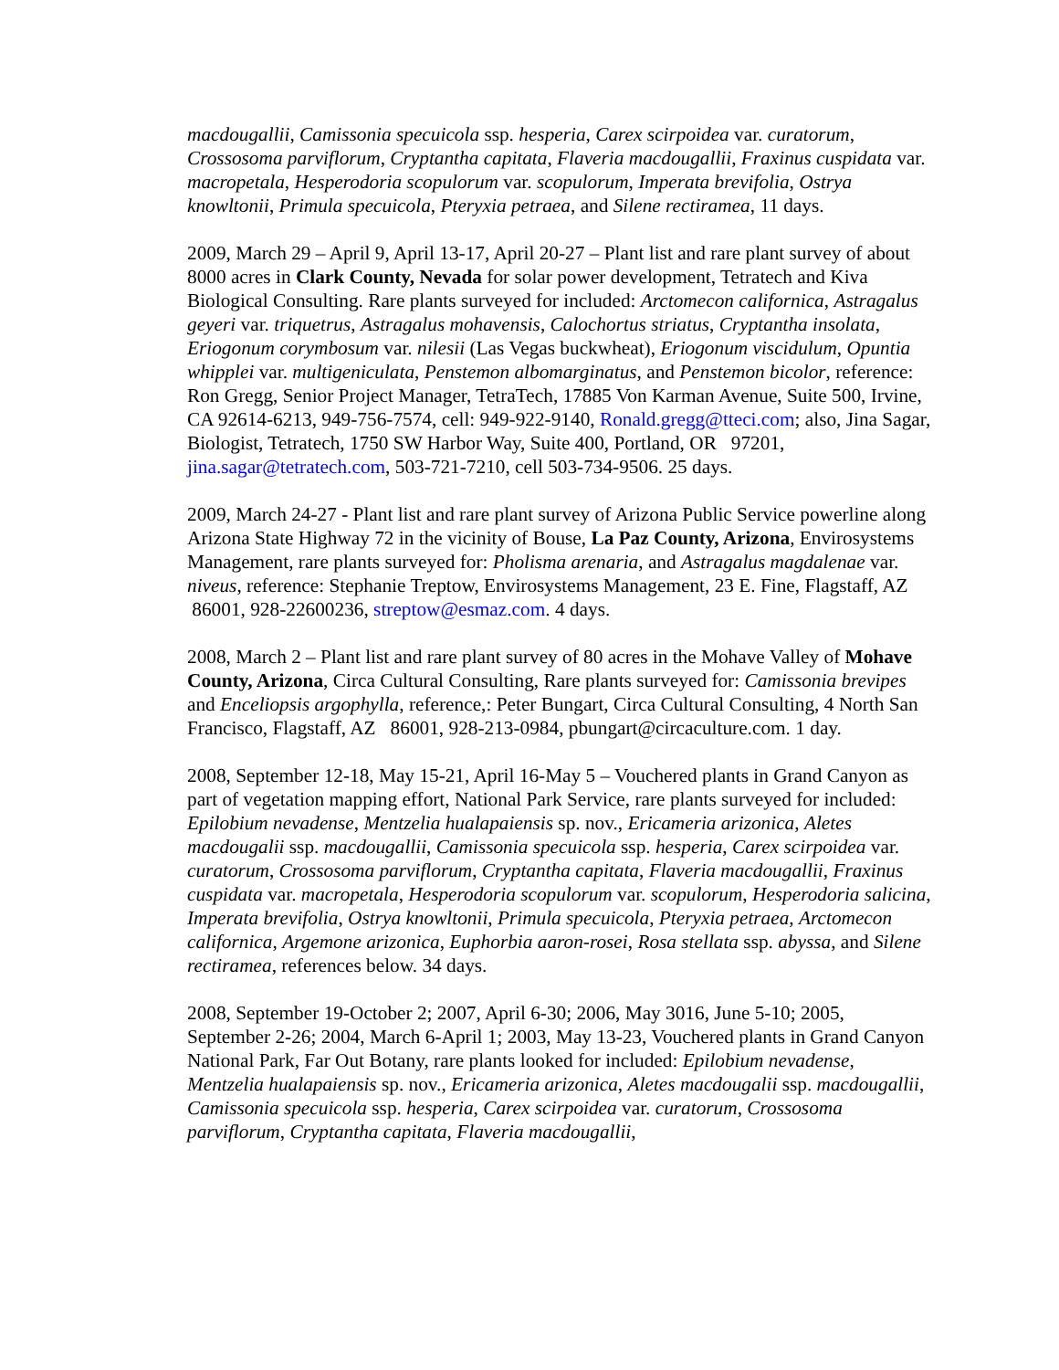macdougallii, Camissonia specuicola ssp. hesperia, Carex scirpoidea var. curatorum, Crossosoma parviflorum, Cryptantha capitata, Flaveria macdougallii, Fraxinus cuspidata var. macropetala, Hesperodoria scopulorum var. scopulorum, Imperata brevifolia, Ostrya knowltonii, Primula specuicola, Pteryxia petraea, and Silene rectiramea, 11 days.
2009, March 29 – April 9, April 13-17, April 20-27 – Plant list and rare plant survey of about 8000 acres in Clark County, Nevada for solar power development, Tetratech and Kiva Biological Consulting. Rare plants surveyed for included: Arctomecon californica, Astragalus geyeri var. triquetrus, Astragalus mohavensis, Calochortus striatus, Cryptantha insolata, Eriogonum corymbosum var. nilesii (Las Vegas buckwheat), Eriogonum viscidulum, Opuntia whipplei var. multigeniculata, Penstemon albomarginatus, and Penstemon bicolor, reference: Ron Gregg, Senior Project Manager, TetraTech, 17885 Von Karman Avenue, Suite 500, Irvine, CA 92614-6213, 949-756-7574, cell: 949-922-9140, Ronald.gregg@tteci.com; also, Jina Sagar, Biologist, Tetratech, 1750 SW Harbor Way, Suite 400, Portland, OR 97201, jina.sagar@tetratech.com, 503-721-7210, cell 503-734-9506. 25 days.
2009, March 24-27 - Plant list and rare plant survey of Arizona Public Service powerline along Arizona State Highway 72 in the vicinity of Bouse, La Paz County, Arizona, Envirosystems Management, rare plants surveyed for: Pholisma arenaria, and Astragalus magdalenae var. niveus, reference: Stephanie Treptow, Envirosystems Management, 23 E. Fine, Flagstaff, AZ 86001, 928-22600236, streptow@esmaz.com. 4 days.
2008, March 2 – Plant list and rare plant survey of 80 acres in the Mohave Valley of Mohave County, Arizona, Circa Cultural Consulting, Rare plants surveyed for: Camissonia brevipes and Enceliopsis argophylla, reference,: Peter Bungart, Circa Cultural Consulting, 4 North San Francisco, Flagstaff, AZ 86001, 928-213-0984, pbungart@circaculture.com. 1 day.
2008, September 12-18, May 15-21, April 16-May 5 – Vouchered plants in Grand Canyon as part of vegetation mapping effort, National Park Service, rare plants surveyed for included: Epilobium nevadense, Mentzelia hualapaiensis sp. nov., Ericameria arizonica, Aletes macdougalii ssp. macdougallii, Camissonia specuicola ssp. hesperia, Carex scirpoidea var. curatorum, Crossosoma parviflorum, Cryptantha capitata, Flaveria macdougallii, Fraxinus cuspidata var. macropetala, Hesperodoria scopulorum var. scopulorum, Hesperodoria salicina, Imperata brevifolia, Ostrya knowltonii, Primula specuicola, Pteryxia petraea, Arctomecon californica, Argemone arizonica, Euphorbia aaron-rosei, Rosa stellata ssp. abyssa, and Silene rectiramea, references below. 34 days.
2008, September 19-October 2; 2007, April 6-30; 2006, May 3016, June 5-10; 2005, September 2-26; 2004, March 6-April 1; 2003, May 13-23, Vouchered plants in Grand Canyon National Park, Far Out Botany, rare plants looked for included: Epilobium nevadense, Mentzelia hualapaiensis sp. nov., Ericameria arizonica, Aletes macdougalii ssp. macdougallii, Camissonia specuicola ssp. hesperia, Carex scirpoidea var. curatorum, Crossosoma parviflorum, Cryptantha capitata, Flaveria macdougallii,